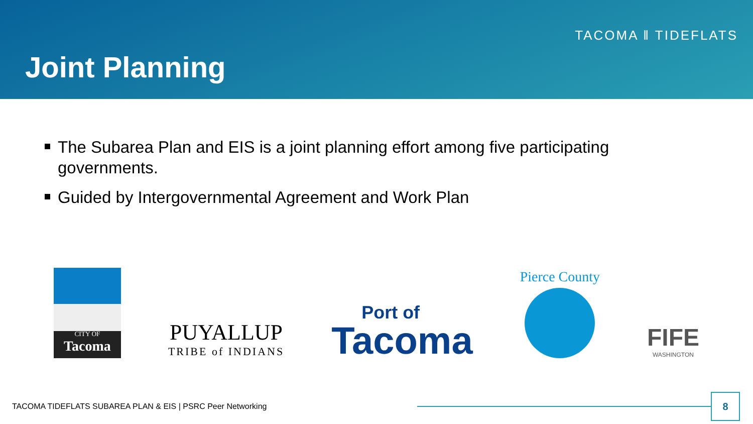TACOMA ‖ TIDEFLATS
Joint Planning
The Subarea Plan and EIS is a joint planning effort among five participating governments.
Guided by Intergovernmental Agreement and Work Plan
CITY OF
Tacoma
PUYALLUP
TRIBE of INDIANS
Port of
Tacoma
Pierce County
FIFE
WASHINGTON
TACOMA TIDEFLATS SUBAREA PLAN & EIS | PSRC Peer Networking
8